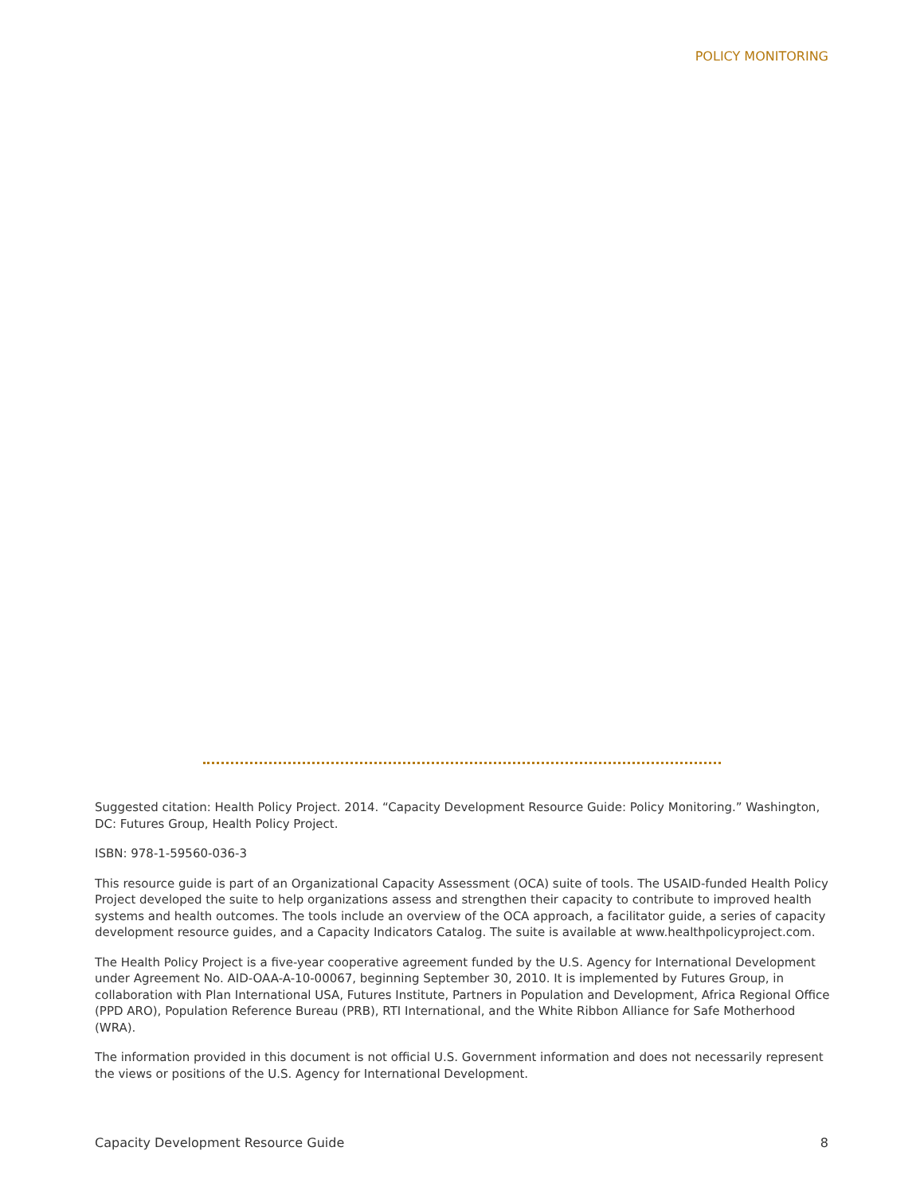POLICY MONITORING
Suggested citation: Health Policy Project. 2014. “Capacity Development Resource Guide: Policy Monitoring.” Washington, DC: Futures Group, Health Policy Project.
ISBN: 978-1-59560-036-3
This resource guide is part of an Organizational Capacity Assessment (OCA) suite of tools. The USAID-funded Health Policy Project developed the suite to help organizations assess and strengthen their capacity to contribute to improved health systems and health outcomes. The tools include an overview of the OCA approach, a facilitator guide, a series of capacity development resource guides, and a Capacity Indicators Catalog. The suite is available at www.healthpolicyproject.com.
The Health Policy Project is a five-year cooperative agreement funded by the U.S. Agency for International Development under Agreement No. AID-OAA-A-10-00067, beginning September 30, 2010. It is implemented by Futures Group, in collaboration with Plan International USA, Futures Institute, Partners in Population and Development, Africa Regional Office (PPD ARO), Population Reference Bureau (PRB), RTI International, and the White Ribbon Alliance for Safe Motherhood (WRA).
The information provided in this document is not official U.S. Government information and does not necessarily represent the views or positions of the U.S. Agency for International Development.
Capacity Development Resource Guide 8